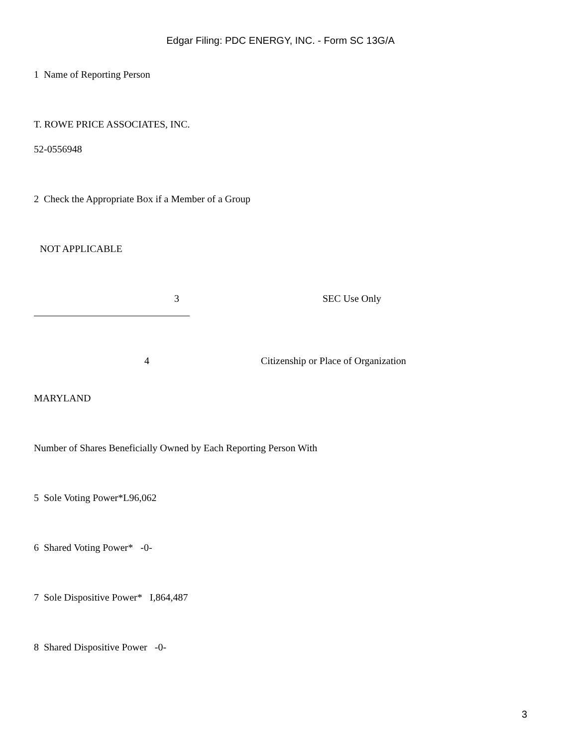Edgar Filing: PDC ENERGY, INC. - Form SC 13G/A
1 Name of Reporting Person
T. ROWE PRICE ASSOCIATES, INC.
52-0556948
2 Check the Appropriate Box if a Member of a Group
NOT APPLICABLE
3 SEC Use Only
4
Citizenship or Place of Organization
MARYLAND
Number of Shares Beneficially Owned by Each Reporting Person With
5 Sole Voting Power*L96,062
6 Shared Voting Power* -0-
7 Sole Dispositive Power* I,864,487
8 Shared Dispositive Power -0-
3